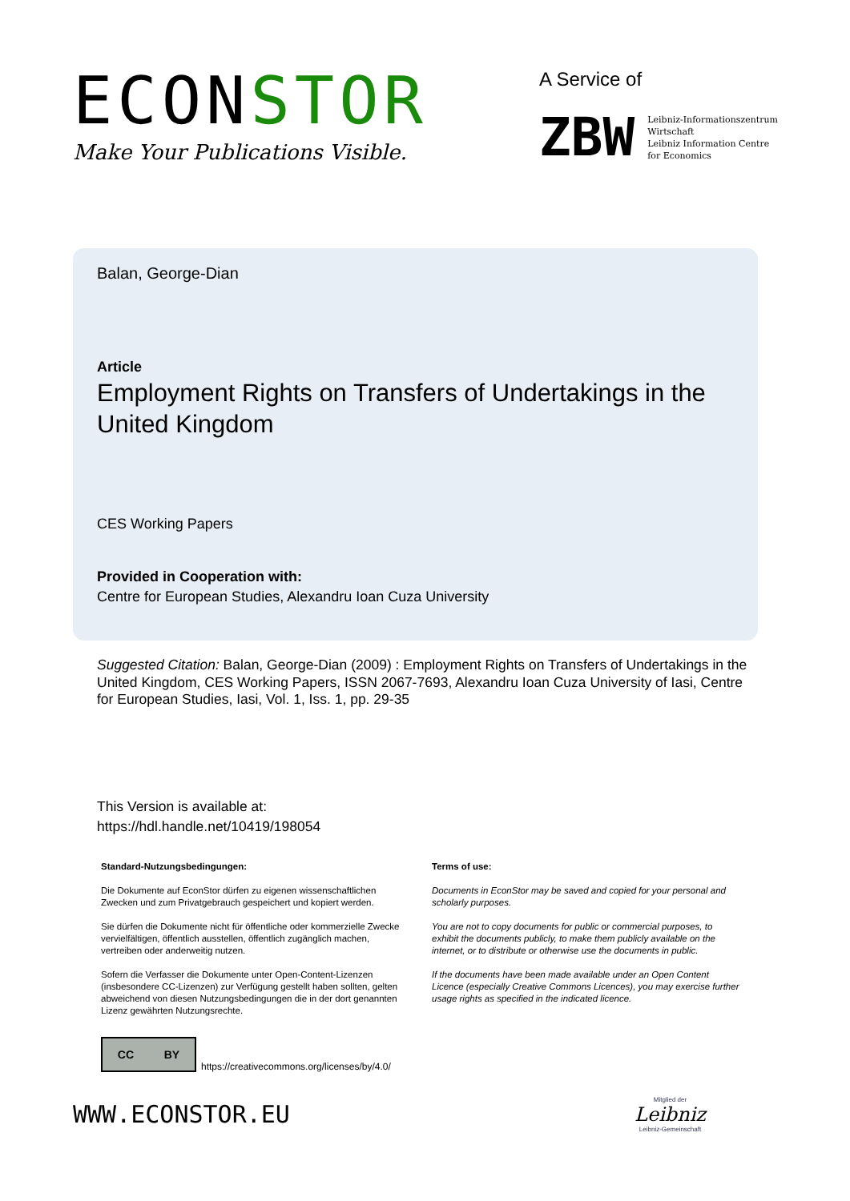ECONSTOR
Make Your Publications Visible.
A Service of
ZBW Leibniz-Informationszentrum
Wirtschaft
Leibniz Information Centre
for Economics
Balan, George-Dian
Article
Employment Rights on Transfers of Undertakings in the United Kingdom
CES Working Papers
Provided in Cooperation with:
Centre for European Studies, Alexandru Ioan Cuza University
Suggested Citation: Balan, George-Dian (2009) : Employment Rights on Transfers of Undertakings in the United Kingdom, CES Working Papers, ISSN 2067-7693, Alexandru Ioan Cuza University of Iasi, Centre for European Studies, Iasi, Vol. 1, Iss. 1, pp. 29-35
This Version is available at:
https://hdl.handle.net/10419/198054
Standard-Nutzungsbedingungen:
Die Dokumente auf EconStor dürfen zu eigenen wissenschaftlichen Zwecken und zum Privatgebrauch gespeichert und kopiert werden.
Sie dürfen die Dokumente nicht für öffentliche oder kommerzielle Zwecke vervielfältigen, öffentlich ausstellen, öffentlich zugänglich machen, vertreiben oder anderweitig nutzen.
Sofern die Verfasser die Dokumente unter Open-Content-Lizenzen (insbesondere CC-Lizenzen) zur Verfügung gestellt haben sollten, gelten abweichend von diesen Nutzungsbedingungen die in der dort genannten Lizenz gewährten Nutzungsrechte.
Terms of use:
Documents in EconStor may be saved and copied for your personal and scholarly purposes.
You are not to copy documents for public or commercial purposes, to exhibit the documents publicly, to make them publicly available on the internet, or to distribute or otherwise use the documents in public.
If the documents have been made available under an Open Content Licence (especially Creative Commons Licences), you may exercise further usage rights as specified in the indicated licence.
CC BY
https://creativecommons.org/licenses/by/4.0/
WWW.ECONSTOR.EU
Mitglied der
Leibniz
Leibniz-Gemeinschaft